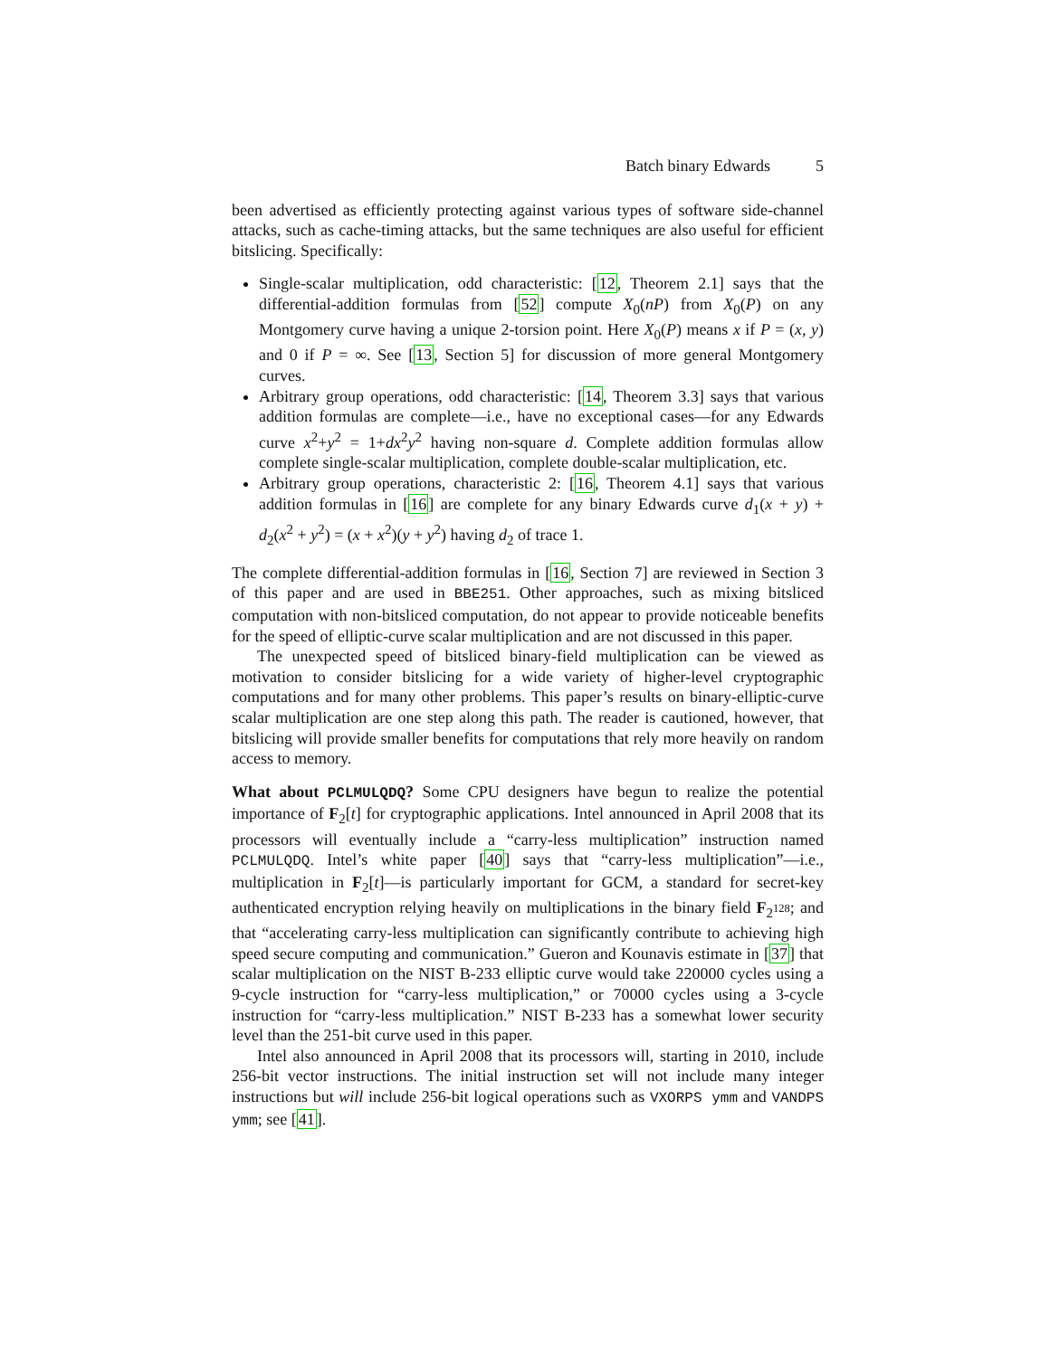Batch binary Edwards 5
been advertised as efficiently protecting against various types of software side-channel attacks, such as cache-timing attacks, but the same techniques are also useful for efficient bitslicing. Specifically:
Single-scalar multiplication, odd characteristic: [12, Theorem 2.1] says that the differential-addition formulas from [52] compute X<sub>0</sub>(nP) from X<sub>0</sub>(P) on any Montgomery curve having a unique 2-torsion point. Here X<sub>0</sub>(P) means x if P = (x, y) and 0 if P = ∞. See [13, Section 5] for discussion of more general Montgomery curves.
Arbitrary group operations, odd characteristic: [14, Theorem 3.3] says that various addition formulas are complete—i.e., have no exceptional cases—for any Edwards curve x<sup>2</sup>+y<sup>2</sup> = 1+dx<sup>2</sup>y<sup>2</sup> having non-square d. Complete addition formulas allow complete single-scalar multiplication, complete double-scalar multiplication, etc.
Arbitrary group operations, characteristic 2: [16, Theorem 4.1] says that various addition formulas in [16] are complete for any binary Edwards curve d<sub>1</sub>(x + y) + d<sub>2</sub>(x<sup>2</sup> + y<sup>2</sup>) = (x + x<sup>2</sup>)(y + y<sup>2</sup>) having d<sub>2</sub> of trace 1.
The complete differential-addition formulas in [16, Section 7] are reviewed in Section 3 of this paper and are used in BBE251. Other approaches, such as mixing bitsliced computation with non-bitsliced computation, do not appear to provide noticeable benefits for the speed of elliptic-curve scalar multiplication and are not discussed in this paper.
The unexpected speed of bitsliced binary-field multiplication can be viewed as motivation to consider bitslicing for a wide variety of higher-level cryptographic computations and for many other problems. This paper’s results on binary-elliptic-curve scalar multiplication are one step along this path. The reader is cautioned, however, that bitslicing will provide smaller benefits for computations that rely more heavily on random access to memory.
What about PCLMULQDQ? Some CPU designers have begun to realize the potential importance of F<sub>2</sub>[t] for cryptographic applications. Intel announced in April 2008 that its processors will eventually include a “carry-less multiplication” instruction named PCLMULQDQ. Intel’s white paper [40] says that “carry-less multiplication”—i.e., multiplication in F<sub>2</sub>[t]—is particularly important for GCM, a standard for secret-key authenticated encryption relying heavily on multiplications in the binary field F<sub>2<sup>128</sup></sub>; and that “accelerating carry-less multiplication can significantly contribute to achieving high speed secure computing and communication.” Gueron and Kounavis estimate in [37] that scalar multiplication on the NIST B-233 elliptic curve would take 220000 cycles using a 9-cycle instruction for “carry-less multiplication,” or 70000 cycles using a 3-cycle instruction for “carry-less multiplication.” NIST B-233 has a somewhat lower security level than the 251-bit curve used in this paper.
Intel also announced in April 2008 that its processors will, starting in 2010, include 256-bit vector instructions. The initial instruction set will not include many integer instructions but will include 256-bit logical operations such as VXORPS ymm and VANDPS ymm; see [41].